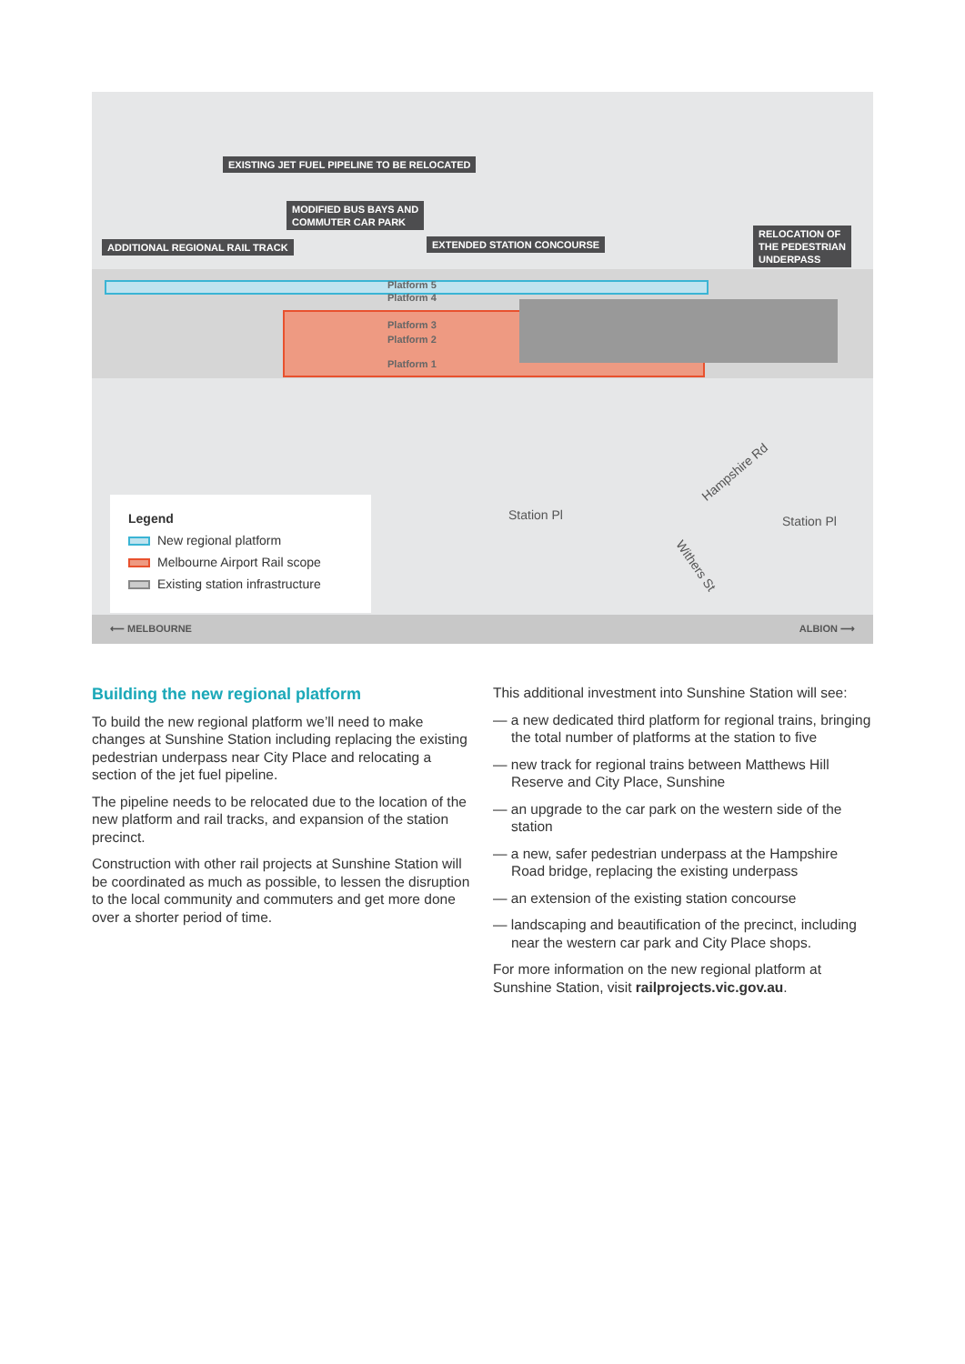EXISTING JET FUEL PIPELINE TO BE RELOCATED
MODIFIED BUS BAYS AND
COMMUTER CAR PARK
ADDITIONAL REGIONAL RAIL TRACK EXTENDED STATION CONCOURSE
RELOCATION OF
THE PEDESTRIAN
UNDERPASS
Platform 5
Platform 4
Platform 3
Platform 2
Platform 1
Station Pl Station Pl
Hampshire Rd
Withers St
Legend
New regional platform
Melbourne Airport Rail scope
Existing station infrastructure
⟵ MELBOURNE ALBION ⟶
Building the new regional platform
To build the new regional platform we’ll need to make changes at Sunshine Station including replacing the existing pedestrian underpass near City Place and relocating a section of the jet fuel pipeline.
The pipeline needs to be relocated due to the location of the new platform and rail tracks, and expansion of the station precinct.
Construction with other rail projects at Sunshine Station will be coordinated as much as possible, to lessen the disruption to the local community and commuters and get more done over a shorter period of time.
This additional investment into Sunshine Station will see:
— a new dedicated third platform for regional trains, bringing the total number of platforms at the station to five
— new track for regional trains between Matthews Hill Reserve and City Place, Sunshine
— an upgrade to the car park on the western side of the station
— a new, safer pedestrian underpass at the Hampshire Road bridge, replacing the existing underpass
— an extension of the existing station concourse
— landscaping and beautification of the precinct, including near the western car park and City Place shops.
For more information on the new regional platform at Sunshine Station, visit railprojects.vic.gov.au.